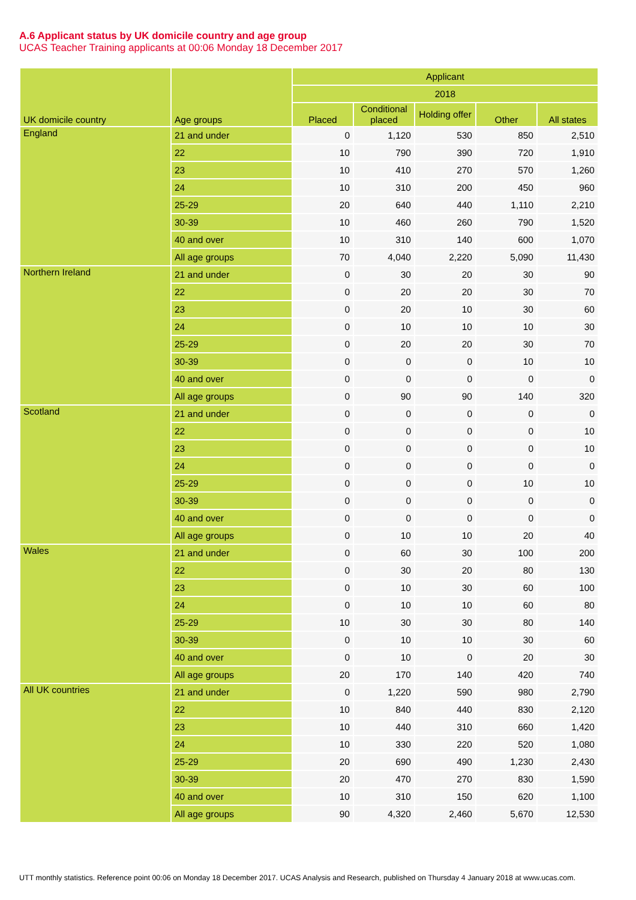A.6 Applicant status by UK domicile country and age group
UCAS Teacher Training applicants at 00:06 Monday 18 December 2017
| UK domicile country | Age groups | Applicant | | | | |
| --- | --- | --- | --- | --- | --- | --- |
| | | 2018 | | | | |
| | | Placed | Conditional placed | Holding offer | Other | All states |
| England | 21 and under | 0 | 1,120 | 530 | 850 | 2,510 |
| | 22 | 10 | 790 | 390 | 720 | 1,910 |
| | 23 | 10 | 410 | 270 | 570 | 1,260 |
| | 24 | 10 | 310 | 200 | 450 | 960 |
| | 25-29 | 20 | 640 | 440 | 1,110 | 2,210 |
| | 30-39 | 10 | 460 | 260 | 790 | 1,520 |
| | 40 and over | 10 | 310 | 140 | 600 | 1,070 |
| | All age groups | 70 | 4,040 | 2,220 | 5,090 | 11,430 |
| Northern Ireland | 21 and under | 0 | 30 | 20 | 30 | 90 |
| | 22 | 0 | 20 | 20 | 30 | 70 |
| | 23 | 0 | 20 | 10 | 30 | 60 |
| | 24 | 0 | 10 | 10 | 10 | 30 |
| | 25-29 | 0 | 20 | 20 | 30 | 70 |
| | 30-39 | 0 | 0 | 0 | 10 | 10 |
| | 40 and over | 0 | 0 | 0 | 0 | 0 |
| | All age groups | 0 | 90 | 90 | 140 | 320 |
| Scotland | 21 and under | 0 | 0 | 0 | 0 | 0 |
| | 22 | 0 | 0 | 0 | 0 | 10 |
| | 23 | 0 | 0 | 0 | 0 | 10 |
| | 24 | 0 | 0 | 0 | 0 | 0 |
| | 25-29 | 0 | 0 | 0 | 10 | 10 |
| | 30-39 | 0 | 0 | 0 | 0 | 0 |
| | 40 and over | 0 | 0 | 0 | 0 | 0 |
| | All age groups | 0 | 10 | 10 | 20 | 40 |
| Wales | 21 and under | 0 | 60 | 30 | 100 | 200 |
| | 22 | 0 | 30 | 20 | 80 | 130 |
| | 23 | 0 | 10 | 30 | 60 | 100 |
| | 24 | 0 | 10 | 10 | 60 | 80 |
| | 25-29 | 10 | 30 | 30 | 80 | 140 |
| | 30-39 | 0 | 10 | 10 | 30 | 60 |
| | 40 and over | 0 | 10 | 0 | 20 | 30 |
| | All age groups | 20 | 170 | 140 | 420 | 740 |
| All UK countries | 21 and under | 0 | 1,220 | 590 | 980 | 2,790 |
| | 22 | 10 | 840 | 440 | 830 | 2,120 |
| | 23 | 10 | 440 | 310 | 660 | 1,420 |
| | 24 | 10 | 330 | 220 | 520 | 1,080 |
| | 25-29 | 20 | 690 | 490 | 1,230 | 2,430 |
| | 30-39 | 20 | 470 | 270 | 830 | 1,590 |
| | 40 and over | 10 | 310 | 150 | 620 | 1,100 |
| | All age groups | 90 | 4,320 | 2,460 | 5,670 | 12,530 |
UTT monthly statistics. Reference point 00:06 on Monday 18 December 2017. UCAS Analysis and Research, published on Thursday 4 January 2018 at www.ucas.com.